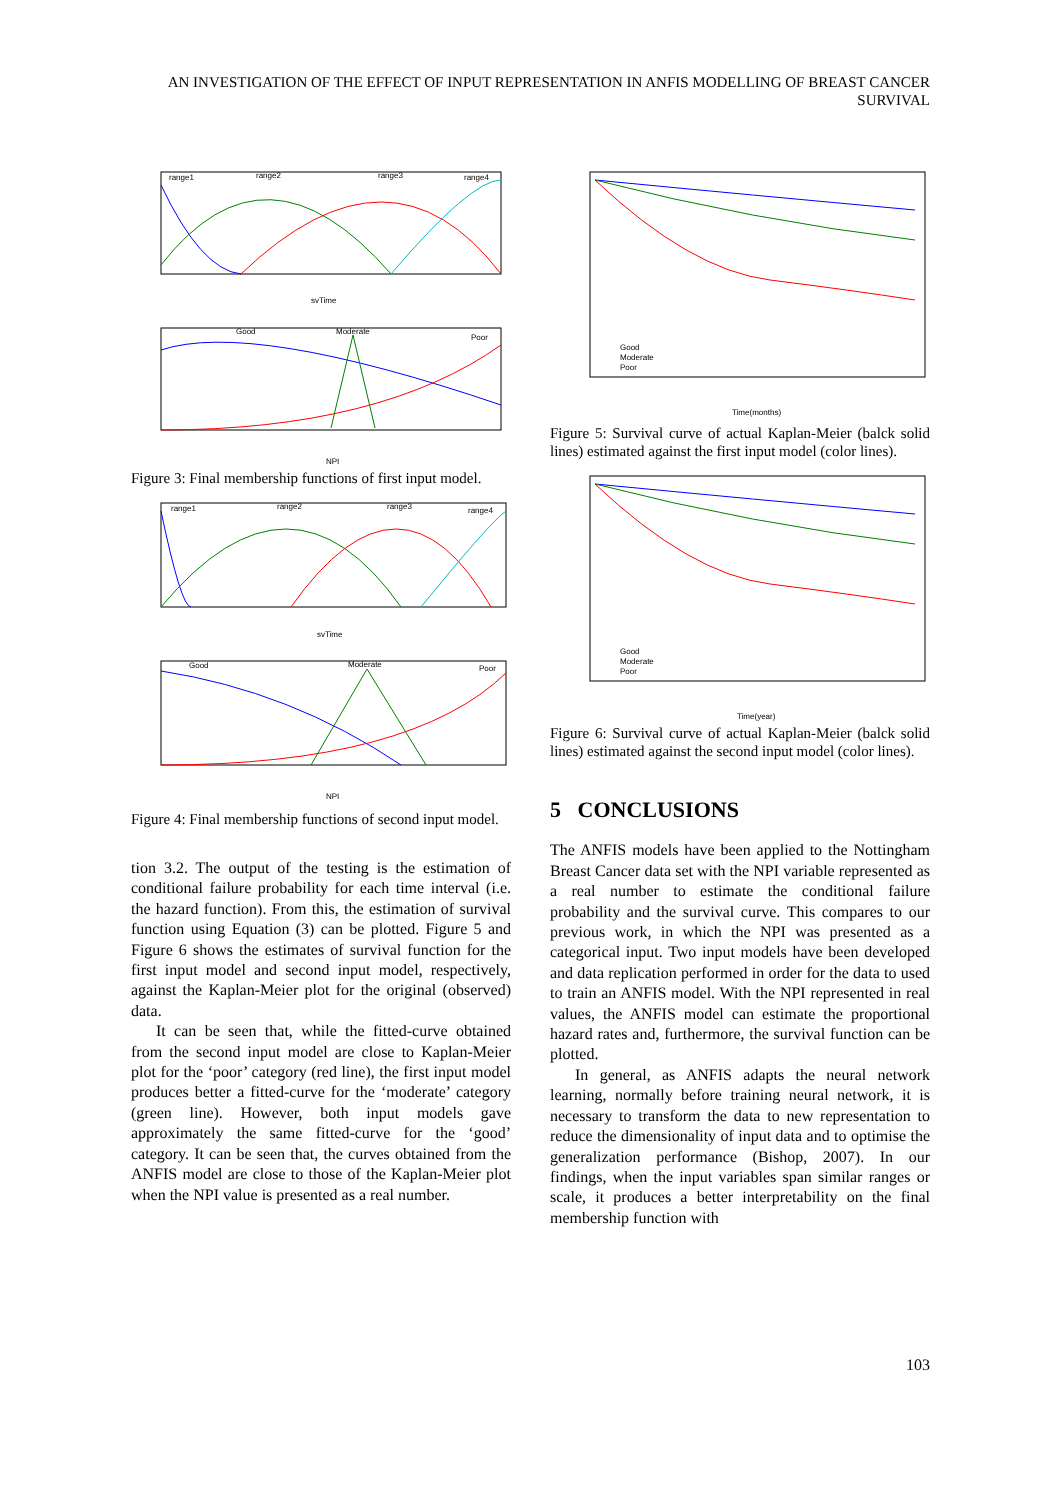AN INVESTIGATION OF THE EFFECT OF INPUT REPRESENTATION IN ANFIS MODELLING OF BREAST CANCER SURVIVAL
range1
range2
range3
range4
svTime
Good
Moderate
Poor
NPI
Figure 3: Final membership functions of first input model.
range1
range2
range3
range4
svTime
Good
Moderate
Poor
NPI
Figure 4: Final membership functions of second input model.
tion 3.2. The output of the testing is the estimation of conditional failure probability for each time interval (i.e. the hazard function). From this, the estimation of survival function using Equation (3) can be plotted. Figure 5 and Figure 6 shows the estimates of survival function for the first input model and second input model, respectively, against the Kaplan-Meier plot for the original (observed) data.
It can be seen that, while the fitted-curve obtained from the second input model are close to Kaplan-Meier plot for the ‘poor’ category (red line), the first input model produces better a fitted-curve for the ‘moderate’ category (green line). However, both input models gave approximately the same fitted-curve for the ‘good’ category. It can be seen that, the curves obtained from the ANFIS model are close to those of the Kaplan-Meier plot when the NPI value is presented as a real number.
Good
Moderate
Poor
Time(months)
Figure 5: Survival curve of actual Kaplan-Meier (balck solid lines) estimated against the first input model (color lines).
Good
Moderate
Poor
Time(year)
Figure 6: Survival curve of actual Kaplan-Meier (balck solid lines) estimated against the second input model (color lines).
5 CONCLUSIONS
The ANFIS models have been applied to the Nottingham Breast Cancer data set with the NPI variable represented as a real number to estimate the conditional failure probability and the survival curve. This compares to our previous work, in which the NPI was presented as a categorical input. Two input models have been developed and data replication performed in order for the data to used to train an ANFIS model. With the NPI represented in real values, the ANFIS model can estimate the proportional hazard rates and, furthermore, the survival function can be plotted.
In general, as ANFIS adapts the neural network learning, normally before training neural network, it is necessary to transform the data to new representation to reduce the dimensionality of input data and to optimise the generalization performance (Bishop, 2007). In our findings, when the input variables span similar ranges or scale, it produces a better interpretability on the final membership function with
103